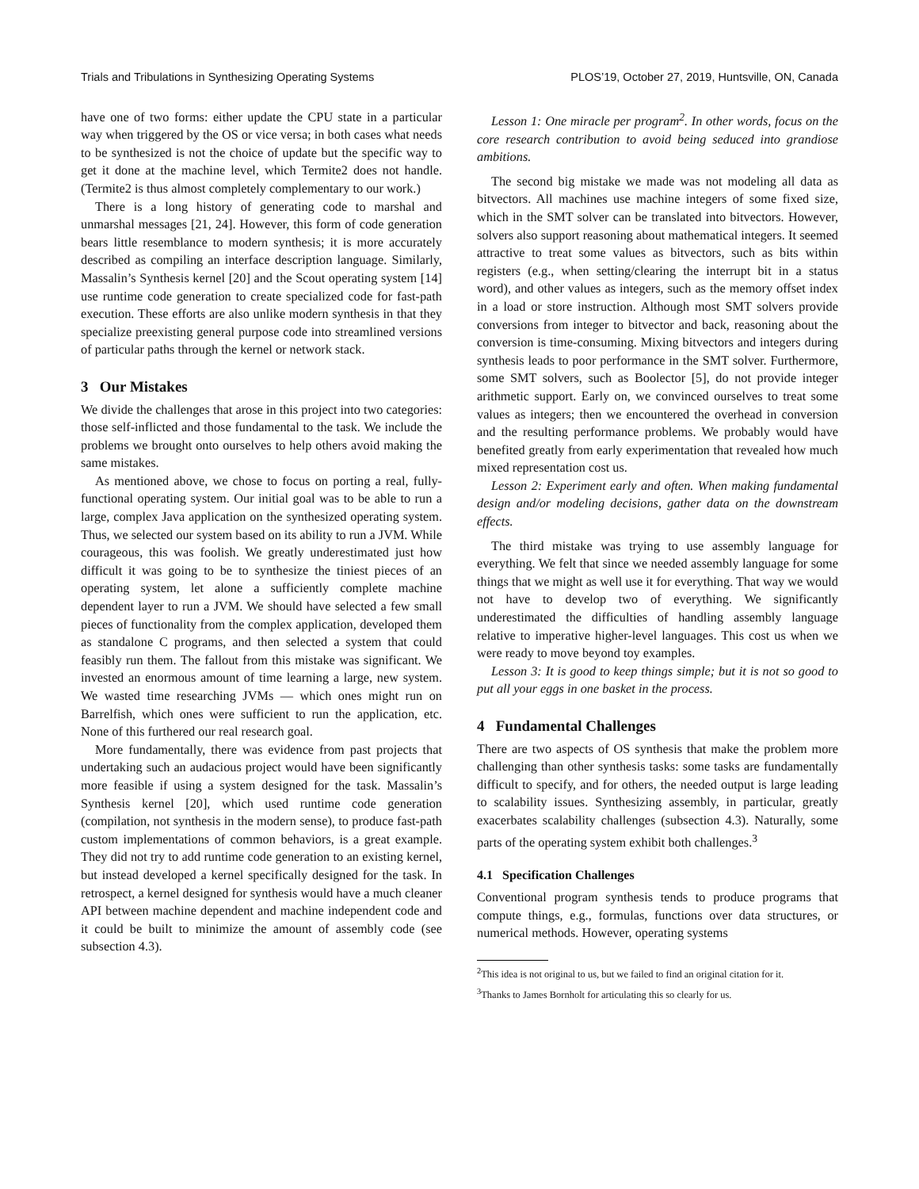Trials and Tribulations in Synthesizing Operating Systems PLOS’19, October 27, 2019, Huntsville, ON, Canada
have one of two forms: either update the CPU state in a particular way when triggered by the OS or vice versa; in both cases what needs to be synthesized is not the choice of update but the specific way to get it done at the machine level, which Termite2 does not handle. (Termite2 is thus almost completely complementary to our work.)
There is a long history of generating code to marshal and unmarshal messages [21, 24]. However, this form of code generation bears little resemblance to modern synthesis; it is more accurately described as compiling an interface description language. Similarly, Massalin’s Synthesis kernel [20] and the Scout operating system [14] use runtime code generation to create specialized code for fast-path execution. These efforts are also unlike modern synthesis in that they specialize preexisting general purpose code into streamlined versions of particular paths through the kernel or network stack.
3 Our Mistakes
We divide the challenges that arose in this project into two categories: those self-inflicted and those fundamental to the task. We include the problems we brought onto ourselves to help others avoid making the same mistakes.
As mentioned above, we chose to focus on porting a real, fully-functional operating system. Our initial goal was to be able to run a large, complex Java application on the synthesized operating system. Thus, we selected our system based on its ability to run a JVM. While courageous, this was foolish. We greatly underestimated just how difficult it was going to be to synthesize the tiniest pieces of an operating system, let alone a sufficiently complete machine dependent layer to run a JVM. We should have selected a few small pieces of functionality from the complex application, developed them as standalone C programs, and then selected a system that could feasibly run them. The fallout from this mistake was significant. We invested an enormous amount of time learning a large, new system. We wasted time researching JVMs — which ones might run on Barrelfish, which ones were sufficient to run the application, etc. None of this furthered our real research goal.
More fundamentally, there was evidence from past projects that undertaking such an audacious project would have been significantly more feasible if using a system designed for the task. Massalin’s Synthesis kernel [20], which used runtime code generation (compilation, not synthesis in the modern sense), to produce fast-path custom implementations of common behaviors, is a great example. They did not try to add runtime code generation to an existing kernel, but instead developed a kernel specifically designed for the task. In retrospect, a kernel designed for synthesis would have a much cleaner API between machine dependent and machine independent code and it could be built to minimize the amount of assembly code (see subsection 4.3).
Lesson 1: One miracle per program<sup>2</sup>. In other words, focus on the core research contribution to avoid being seduced into grandiose ambitions.
The second big mistake we made was not modeling all data as bitvectors. All machines use machine integers of some fixed size, which in the SMT solver can be translated into bitvectors. However, solvers also support reasoning about mathematical integers. It seemed attractive to treat some values as bitvectors, such as bits within registers (e.g., when setting/clearing the interrupt bit in a status word), and other values as integers, such as the memory offset index in a load or store instruction. Although most SMT solvers provide conversions from integer to bitvector and back, reasoning about the conversion is time-consuming. Mixing bitvectors and integers during synthesis leads to poor performance in the SMT solver. Furthermore, some SMT solvers, such as Boolector [5], do not provide integer arithmetic support. Early on, we convinced ourselves to treat some values as integers; then we encountered the overhead in conversion and the resulting performance problems. We probably would have benefited greatly from early experimentation that revealed how much mixed representation cost us.
Lesson 2: Experiment early and often. When making fundamental design and/or modeling decisions, gather data on the downstream effects.
The third mistake was trying to use assembly language for everything. We felt that since we needed assembly language for some things that we might as well use it for everything. That way we would not have to develop two of everything. We significantly underestimated the difficulties of handling assembly language relative to imperative higher-level languages. This cost us when we were ready to move beyond toy examples.
Lesson 3: It is good to keep things simple; but it is not so good to put all your eggs in one basket in the process.
4 Fundamental Challenges
There are two aspects of OS synthesis that make the problem more challenging than other synthesis tasks: some tasks are fundamentally difficult to specify, and for others, the needed output is large leading to scalability issues. Synthesizing assembly, in particular, greatly exacerbates scalability challenges (subsection 4.3). Naturally, some parts of the operating system exhibit both challenges.<sup>3</sup>
4.1 Specification Challenges
Conventional program synthesis tends to produce programs that compute things, e.g., formulas, functions over data structures, or numerical methods. However, operating systems
<sup>2</sup> This idea is not original to us, but we failed to find an original citation for it.
<sup>3</sup> Thanks to James Bornholt for articulating this so clearly for us.